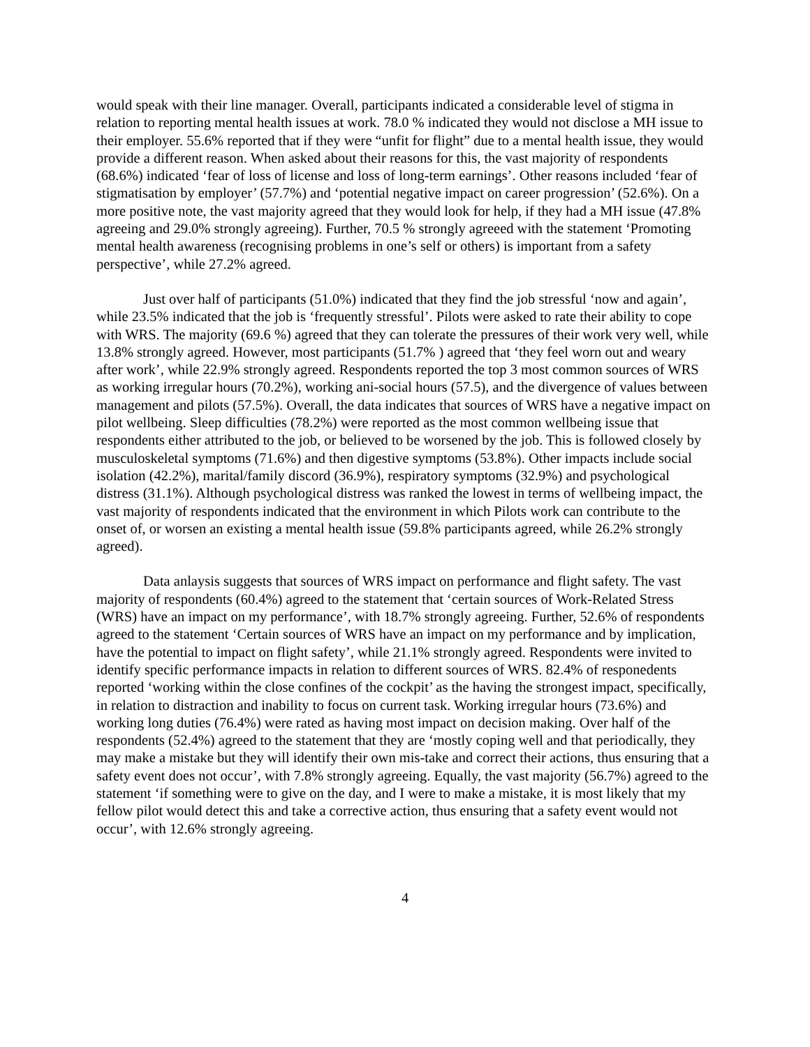would speak with their line manager. Overall, participants indicated a considerable level of stigma in relation to reporting mental health issues at work. 78.0 % indicated they would not disclose a MH issue to their employer. 55.6% reported that if they were “unfit for flight” due to a mental health issue, they would provide a different reason. When asked about their reasons for this, the vast majority of respondents (68.6%) indicated ‘fear of loss of license and loss of long-term earnings’. Other reasons included ‘fear of stigmatisation by employer’ (57.7%) and ‘potential negative impact on career progression’ (52.6%). On a more positive note, the vast majority agreed that they would look for help, if they had a MH issue (47.8% agreeing and 29.0% strongly agreeing). Further, 70.5 % strongly agreeed with the statement ‘Promoting mental health awareness (recognising problems in one’s self or others) is important from a safety perspective’, while 27.2% agreed.
Just over half of participants (51.0%) indicated that they find the job stressful ‘now and again’, while 23.5% indicated that the job is ‘frequently stressful’. Pilots were asked to rate their ability to cope with WRS. The majority (69.6 %) agreed that they can tolerate the pressures of their work very well, while 13.8% strongly agreed. However, most participants (51.7% ) agreed that ‘they feel worn out and weary after work’, while 22.9% strongly agreed. Respondents reported the top 3 most common sources of WRS as working irregular hours (70.2%), working ani-social hours (57.5), and the divergence of values between management and pilots (57.5%). Overall, the data indicates that sources of WRS have a negative impact on pilot wellbeing. Sleep difficulties (78.2%) were reported as the most common wellbeing issue that respondents either attributed to the job, or believed to be worsened by the job. This is followed closely by musculoskeletal symptoms (71.6%) and then digestive symptoms (53.8%). Other impacts include social isolation (42.2%), marital/family discord (36.9%), respiratory symptoms (32.9%) and psychological distress (31.1%). Although psychological distress was ranked the lowest in terms of wellbeing impact, the vast majority of respondents indicated that the environment in which Pilots work can contribute to the onset of, or worsen an existing a mental health issue (59.8% participants agreed, while 26.2% strongly agreed).
Data anlaysis suggests that sources of WRS impact on performance and flight safety. The vast majority of respondents (60.4%) agreed to the statement that ‘certain sources of Work-Related Stress (WRS) have an impact on my performance’, with 18.7% strongly agreeing. Further, 52.6% of respondents agreed to the statement ‘Certain sources of WRS have an impact on my performance and by implication, have the potential to impact on flight safety’, while 21.1% strongly agreed. Respondents were invited to identify specific performance impacts in relation to different sources of WRS. 82.4% of responedents reported ‘working within the close confines of the cockpit’ as the having the strongest impact, specifically, in relation to distraction and inability to focus on current task. Working irregular hours (73.6%) and working long duties (76.4%) were rated as having most impact on decision making. Over half of the respondents (52.4%) agreed to the statement that they are ‘mostly coping well and that periodically, they may make a mistake but they will identify their own mis-take and correct their actions, thus ensuring that a safety event does not occur’, with 7.8% strongly agreeing. Equally, the vast majority (56.7%) agreed to the statement ‘if something were to give on the day, and I were to make a mistake, it is most likely that my fellow pilot would detect this and take a corrective action, thus ensuring that a safety event would not occur’, with 12.6% strongly agreeing.
4